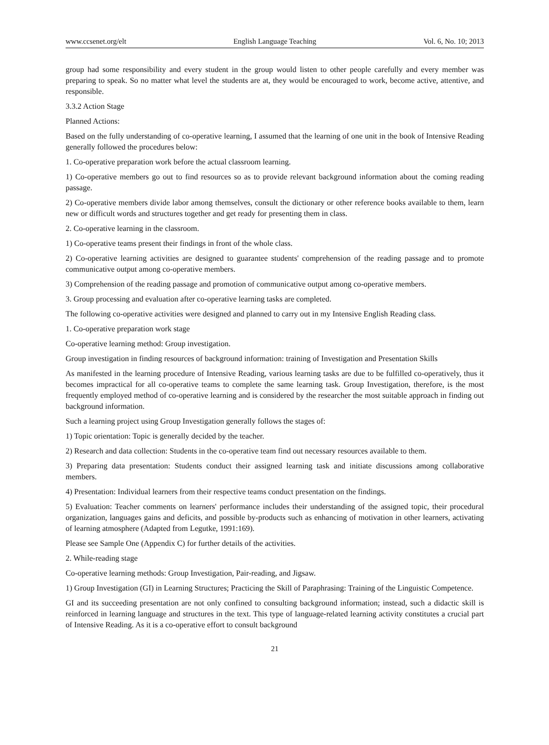www.ccsenet.org/elt English Language Teaching Vol. 6, No. 10; 2013
group had some responsibility and every student in the group would listen to other people carefully and every member was preparing to speak. So no matter what level the students are at, they would be encouraged to work, become active, attentive, and responsible.
3.3.2 Action Stage
Planned Actions:
Based on the fully understanding of co-operative learning, I assumed that the learning of one unit in the book of Intensive Reading generally followed the procedures below:
1. Co-operative preparation work before the actual classroom learning.
1) Co-operative members go out to find resources so as to provide relevant background information about the coming reading passage.
2) Co-operative members divide labor among themselves, consult the dictionary or other reference books available to them, learn new or difficult words and structures together and get ready for presenting them in class.
2. Co-operative learning in the classroom.
1) Co-operative teams present their findings in front of the whole class.
2) Co-operative learning activities are designed to guarantee students' comprehension of the reading passage and to promote communicative output among co-operative members.
3) Comprehension of the reading passage and promotion of communicative output among co-operative members.
3. Group processing and evaluation after co-operative learning tasks are completed.
The following co-operative activities were designed and planned to carry out in my Intensive English Reading class.
1. Co-operative preparation work stage
Co-operative learning method: Group investigation.
Group investigation in finding resources of background information: training of Investigation and Presentation Skills
As manifested in the learning procedure of Intensive Reading, various learning tasks are due to be fulfilled co-operatively, thus it becomes impractical for all co-operative teams to complete the same learning task. Group Investigation, therefore, is the most frequently employed method of co-operative learning and is considered by the researcher the most suitable approach in finding out background information.
Such a learning project using Group Investigation generally follows the stages of:
1) Topic orientation: Topic is generally decided by the teacher.
2) Research and data collection: Students in the co-operative team find out necessary resources available to them.
3) Preparing data presentation: Students conduct their assigned learning task and initiate discussions among collaborative members.
4) Presentation: Individual learners from their respective teams conduct presentation on the findings.
5) Evaluation: Teacher comments on learners' performance includes their understanding of the assigned topic, their procedural organization, languages gains and deficits, and possible by-products such as enhancing of motivation in other learners, activating of learning atmosphere (Adapted from Legutke, 1991:169).
Please see Sample One (Appendix C) for further details of the activities.
2. While-reading stage
Co-operative learning methods: Group Investigation, Pair-reading, and Jigsaw.
1) Group Investigation (GI) in Learning Structures; Practicing the Skill of Paraphrasing: Training of the Linguistic Competence.
GI and its succeeding presentation are not only confined to consulting background information; instead, such a didactic skill is reinforced in learning language and structures in the text. This type of language-related learning activity constitutes a crucial part of Intensive Reading. As it is a co-operative effort to consult background
21